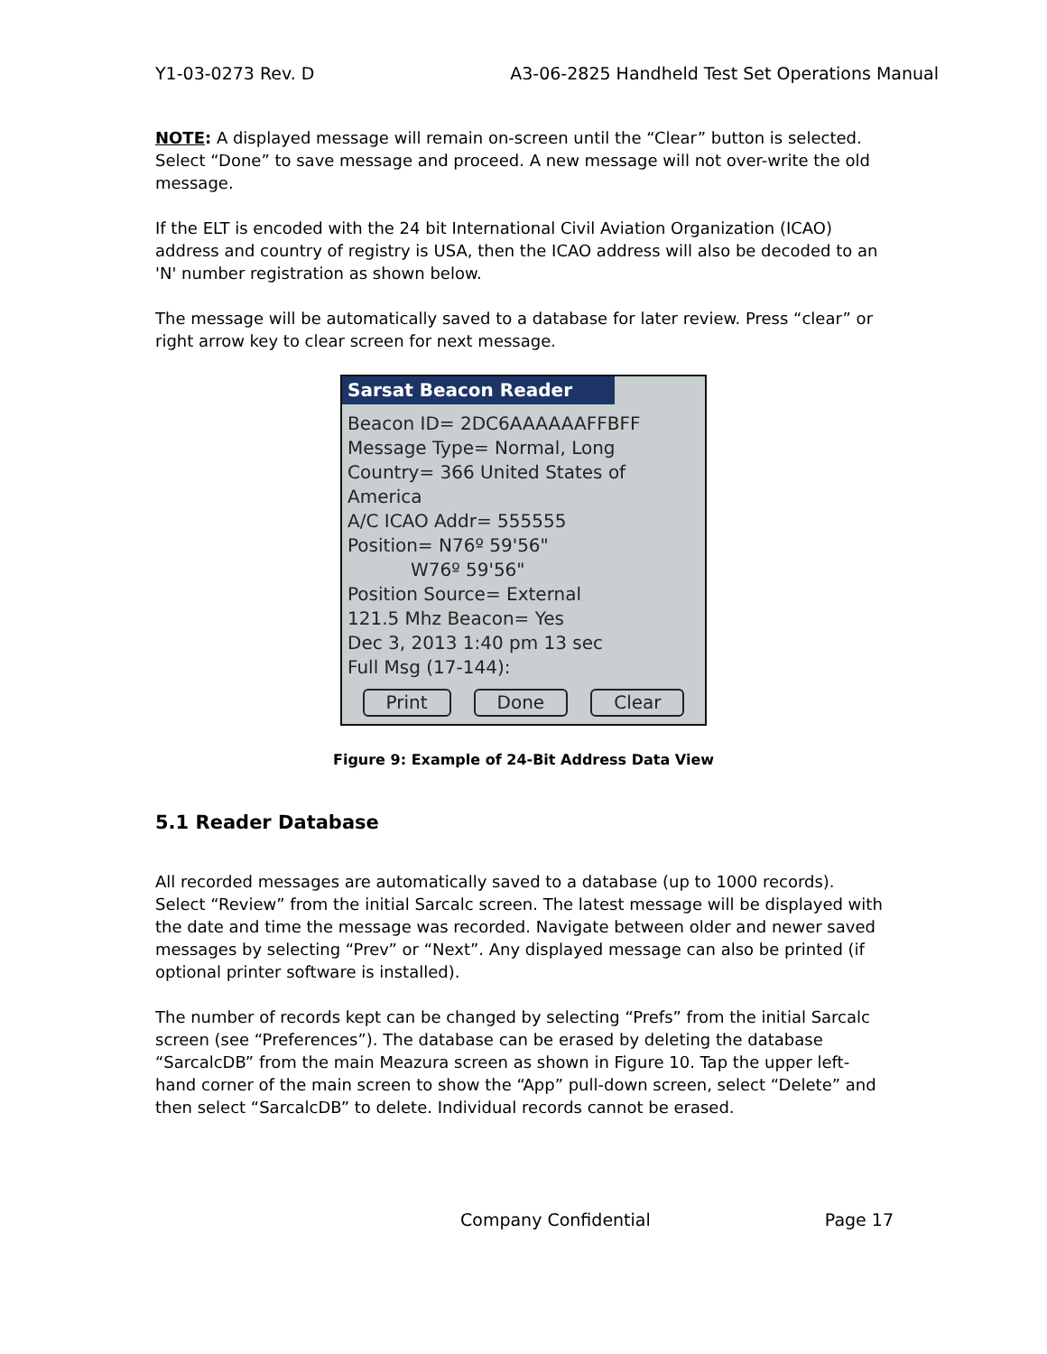Y1-03-0273 Rev. D A3-06-2825 Handheld Test Set Operations Manual
NOTE: A displayed message will remain on-screen until the “Clear” button is selected. Select “Done” to save message and proceed. A new message will not over-write the old message.
If the ELT is encoded with the 24 bit International Civil Aviation Organization (ICAO) address and country of registry is USA, then the ICAO address will also be decoded to an 'N' number registration as shown below.
The message will be automatically saved to a database for later review. Press “clear” or right arrow key to clear screen for next message.
Sarsat Beacon Reader
Beacon ID= 2DC6AAAAAAFFBFF
Message Type= Normal, Long
Country= 366 United States of
America
A/C ICAO Addr= 555555
Position= N76º 59'56"
W76º 59'56"
Position Source= External
121.5 Mhz Beacon= Yes
Dec 3, 2013 1:40 pm 13 sec
Full Msg (17-144):
Print Done Clear
Figure 9: Example of 24-Bit Address Data View
5.1 Reader Database
All recorded messages are automatically saved to a database (up to 1000 records). Select “Review” from the initial Sarcalc screen. The latest message will be displayed with the date and time the message was recorded. Navigate between older and newer saved messages by selecting “Prev” or “Next”. Any displayed message can also be printed (if optional printer software is installed).
The number of records kept can be changed by selecting “Prefs” from the initial Sarcalc screen (see “Preferences”). The database can be erased by deleting the database “SarcalcDB” from the main Meazura screen as shown in Figure 10. Tap the upper left-hand corner of the main screen to show the “App” pull-down screen, select “Delete” and then select “SarcalcDB” to delete. Individual records cannot be erased.
Company Confidential Page 17